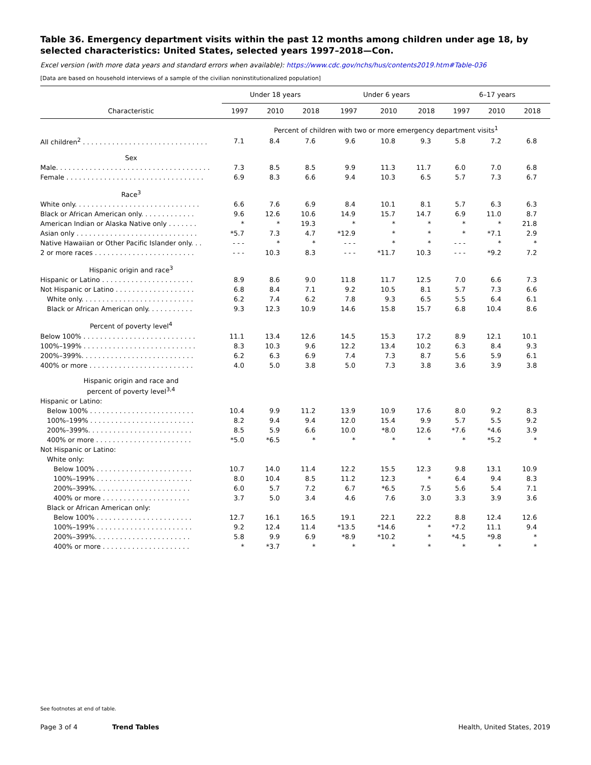Table 36. Emergency department visits within the past 12 months among children under age 18, by selected characteristics: United States, selected years 1997–2018—Con.
Excel version (with more data years and standard errors when available): https://www.cdc.gov/nchs/hus/contents2019.htm#Table-036
[Data are based on household interviews of a sample of the civilian noninstitutionalized population]
| | Under 18 years | | | Under 6 years | | | 6–17 years | | |
| --- | --- | --- | --- | --- | --- | --- | --- | --- | --- |
| Characteristic | 1997 | 2010 | 2018 | 1997 | 2010 | 2018 | 1997 | 2010 | 2018 |
| | Percent of children with two or more emergency department visits<sup>1</sup> | | | | | | | | |
| All children<sup>2</sup> . . . . . . . . . . . . . . . . . . . . . . . . . . . . . . | 7.1 | 8.4 | 7.6 | 9.6 | 10.8 | 9.3 | 5.8 | 7.2 | 6.8 |
| Sex | | | | | | | | | |
| Male. . . . . . . . . . . . . . . . . . . . . . . . . . . . . . . . . . . . . | 7.3 | 8.5 | 8.5 | 9.9 | 11.3 | 11.7 | 6.0 | 7.0 | 6.8 |
| Female . . . . . . . . . . . . . . . . . . . . . . . . . . . . . . . . . | 6.9 | 8.3 | 6.6 | 9.4 | 10.3 | 6.5 | 5.7 | 7.3 | 6.7 |
| Race<sup>3</sup> | | | | | | | | | |
| White only. . . . . . . . . . . . . . . . . . . . . . . . . . . . . . | 6.6 | 7.6 | 6.9 | 8.4 | 10.1 | 8.1 | 5.7 | 6.3 | 6.3 |
| Black or African American only. . . . . . . . . . . . . | 9.6 | 12.6 | 10.6 | 14.9 | 15.7 | 14.7 | 6.9 | 11.0 | 8.7 |
| American Indian or Alaska Native only . . . . . . . | * | * | 19.3 | * | * | * | * | * | 21.8 |
| Asian only . . . . . . . . . . . . . . . . . . . . . . . . . . . . . | *5.7 | 7.3 | 4.7 | *12.9 | * | * | * | *7.1 | 2.9 |
| Native Hawaiian or Other Pacific Islander only. . . | - - - | * | * | - - - | * | * | - - - | * | * |
| 2 or more races . . . . . . . . . . . . . . . . . . . . . . . . | - - - | 10.3 | 8.3 | - - - | *11.7 | 10.3 | - - - | *9.2 | 7.2 |
| Hispanic origin and race<sup>3</sup> | | | | | | | | | |
| Hispanic or Latino . . . . . . . . . . . . . . . . . . . . . . | 8.9 | 8.6 | 9.0 | 11.8 | 11.7 | 12.5 | 7.0 | 6.6 | 7.3 |
| Not Hispanic or Latino . . . . . . . . . . . . . . . . . . . | 6.8 | 8.4 | 7.1 | 9.2 | 10.5 | 8.1 | 5.7 | 7.3 | 6.6 |
| White only. . . . . . . . . . . . . . . . . . . . . . . . . . . | 6.2 | 7.4 | 6.2 | 7.8 | 9.3 | 6.5 | 5.5 | 6.4 | 6.1 |
| Black or African American only. . . . . . . . . . . | 9.3 | 12.3 | 10.9 | 14.6 | 15.8 | 15.7 | 6.8 | 10.4 | 8.6 |
| Percent of poverty level<sup>4</sup> | | | | | | | | | |
| Below 100% . . . . . . . . . . . . . . . . . . . . . . . . . . . | 11.1 | 13.4 | 12.6 | 14.5 | 15.3 | 17.2 | 8.9 | 12.1 | 10.1 |
| 100%–199% . . . . . . . . . . . . . . . . . . . . . . . . . . . | 8.3 | 10.3 | 9.6 | 12.2 | 13.4 | 10.2 | 6.3 | 8.4 | 9.3 |
| 200%–399%. . . . . . . . . . . . . . . . . . . . . . . . . . . | 6.2 | 6.3 | 6.9 | 7.4 | 7.3 | 8.7 | 5.6 | 5.9 | 6.1 |
| 400% or more . . . . . . . . . . . . . . . . . . . . . . . . . | 4.0 | 5.0 | 3.8 | 5.0 | 7.3 | 3.8 | 3.6 | 3.9 | 3.8 |
| Hispanic origin and race and percent of poverty level<sup>3,4</sup> | | | | | | | | | |
| Hispanic or Latino: | | | | | | | | | |
| Below 100% . . . . . . . . . . . . . . . . . . . . . . . . . | 10.4 | 9.9 | 11.2 | 13.9 | 10.9 | 17.6 | 8.0 | 9.2 | 8.3 |
| 100%–199% . . . . . . . . . . . . . . . . . . . . . . . . . | 8.2 | 9.4 | 9.4 | 12.0 | 15.4 | 9.9 | 5.7 | 5.5 | 9.2 |
| 200%–399%. . . . . . . . . . . . . . . . . . . . . . . . . | 8.5 | 5.9 | 6.6 | 10.0 | *8.0 | 12.6 | *7.6 | *4.6 | 3.9 |
| 400% or more . . . . . . . . . . . . . . . . . . . . . . . | *5.0 | *6.5 | * | * | * | * | * | *5.2 | * |
| Not Hispanic or Latino: | | | | | | | | | |
| White only: | | | | | | | | | |
| Below 100% . . . . . . . . . . . . . . . . . . . . . . . | 10.7 | 14.0 | 11.4 | 12.2 | 15.5 | 12.3 | 9.8 | 13.1 | 10.9 |
| 100%–199% . . . . . . . . . . . . . . . . . . . . . . . | 8.0 | 10.4 | 8.5 | 11.2 | 12.3 | * | 6.4 | 9.4 | 8.3 |
| 200%–399%. . . . . . . . . . . . . . . . . . . . . . . | 6.0 | 5.7 | 7.2 | 6.7 | *6.5 | 7.5 | 5.6 | 5.4 | 7.1 |
| 400% or more . . . . . . . . . . . . . . . . . . . . . | 3.7 | 5.0 | 3.4 | 4.6 | 7.6 | 3.0 | 3.3 | 3.9 | 3.6 |
| Black or African American only: | | | | | | | | | |
| Below 100% . . . . . . . . . . . . . . . . . . . . . . . | 12.7 | 16.1 | 16.5 | 19.1 | 22.1 | 22.2 | 8.8 | 12.4 | 12.6 |
| 100%–199% . . . . . . . . . . . . . . . . . . . . . . . | 9.2 | 12.4 | 11.4 | *13.5 | *14.6 | * | *7.2 | 11.1 | 9.4 |
| 200%–399%. . . . . . . . . . . . . . . . . . . . . . . | 5.8 | 9.9 | 6.9 | *8.9 | *10.2 | * | *4.5 | *9.8 | * |
| 400% or more . . . . . . . . . . . . . . . . . . . . . | * | *3.7 | * | * | * | * | * | * | * |
See footnotes at end of table.
Page 3 of 4 Trend Tables Health, United States, 2019